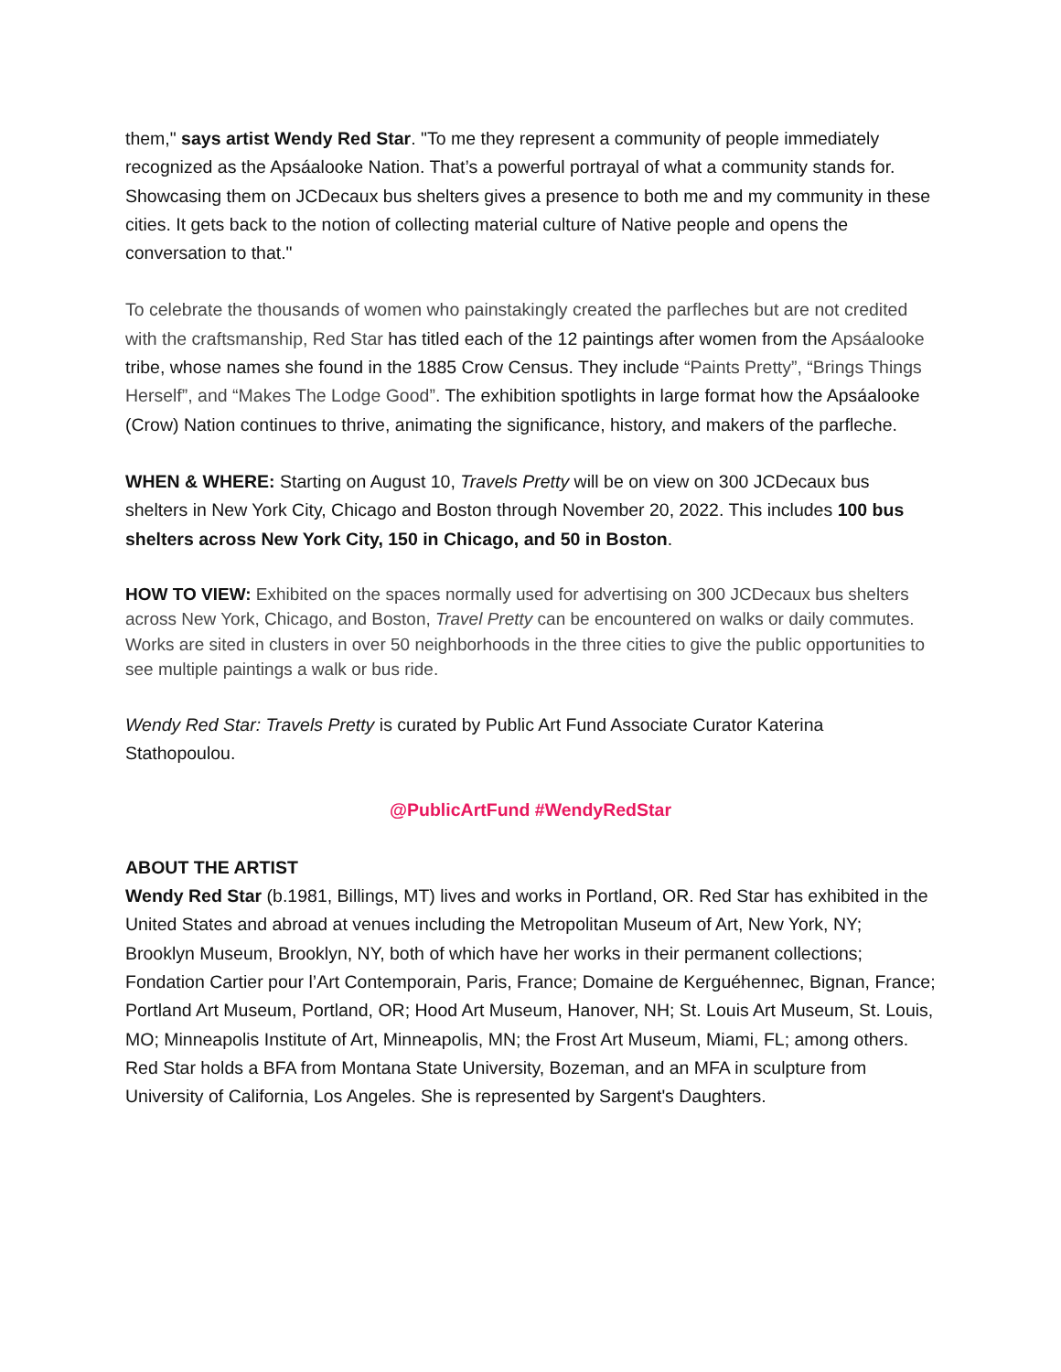them," says artist Wendy Red Star. "To me they represent a community of people immediately recognized as the Apsáalooke Nation. That’s a powerful portrayal of what a community stands for. Showcasing them on JCDecaux bus shelters gives a presence to both me and my community in these cities. It gets back to the notion of collecting material culture of Native people and opens the conversation to that."
To celebrate the thousands of women who painstakingly created the parfleches but are not credited with the craftsmanship, Red Star has titled each of the 12 paintings after women from the Apsáalooke tribe, whose names she found in the 1885 Crow Census. They include “Paints Pretty”, “Brings Things Herself”, and “Makes The Lodge Good”. The exhibition spotlights in large format how the Apsáalooke (Crow) Nation continues to thrive, animating the significance, history, and makers of the parfleche.
WHEN & WHERE: Starting on August 10, Travels Pretty will be on view on 300 JCDecaux bus shelters in New York City, Chicago and Boston through November 20, 2022. This includes 100 bus shelters across New York City, 150 in Chicago, and 50 in Boston.
HOW TO VIEW: Exhibited on the spaces normally used for advertising on 300 JCDecaux bus shelters across New York, Chicago, and Boston, Travel Pretty can be encountered on walks or daily commutes. Works are sited in clusters in over 50 neighborhoods in the three cities to give the public opportunities to see multiple paintings a walk or bus ride.
Wendy Red Star: Travels Pretty is curated by Public Art Fund Associate Curator Katerina Stathopoulou.
@PublicArtFund #WendyRedStar
ABOUT THE ARTIST
Wendy Red Star (b.1981, Billings, MT) lives and works in Portland, OR. Red Star has exhibited in the United States and abroad at venues including the Metropolitan Museum of Art, New York, NY; Brooklyn Museum, Brooklyn, NY, both of which have her works in their permanent collections; Fondation Cartier pour l’Art Contemporain, Paris, France; Domaine de Kerguéhennec, Bignan, France; Portland Art Museum, Portland, OR; Hood Art Museum, Hanover, NH; St. Louis Art Museum, St. Louis, MO; Minneapolis Institute of Art, Minneapolis, MN; the Frost Art Museum, Miami, FL; among others. Red Star holds a BFA from Montana State University, Bozeman, and an MFA in sculpture from University of California, Los Angeles. She is represented by Sargent's Daughters.